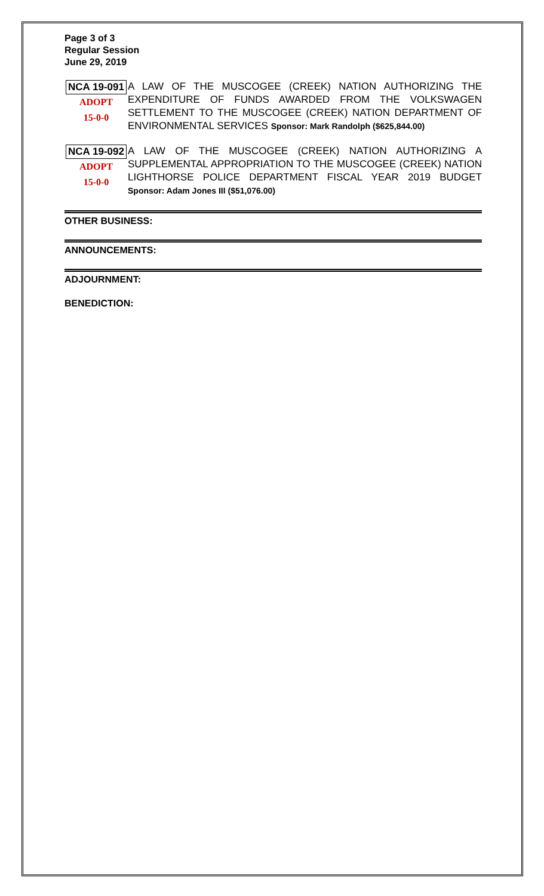Page 3 of 3
Regular Session
June 29, 2019
NCA 19-091
ADOPT
15-0-0
A LAW OF THE MUSCOGEE (CREEK) NATION AUTHORIZING THE EXPENDITURE OF FUNDS AWARDED FROM THE VOLKSWAGEN SETTLEMENT TO THE MUSCOGEE (CREEK) NATION DEPARTMENT OF ENVIRONMENTAL SERVICES Sponsor: Mark Randolph ($625,844.00)
NCA 19-092
ADOPT
15-0-0
A LAW OF THE MUSCOGEE (CREEK) NATION AUTHORIZING A SUPPLEMENTAL APPROPRIATION TO THE MUSCOGEE (CREEK) NATION LIGHTHORSE POLICE DEPARTMENT FISCAL YEAR 2019 BUDGET Sponsor: Adam Jones III ($51,076.00)
OTHER BUSINESS:
ANNOUNCEMENTS:
ADJOURNMENT:
BENEDICTION: